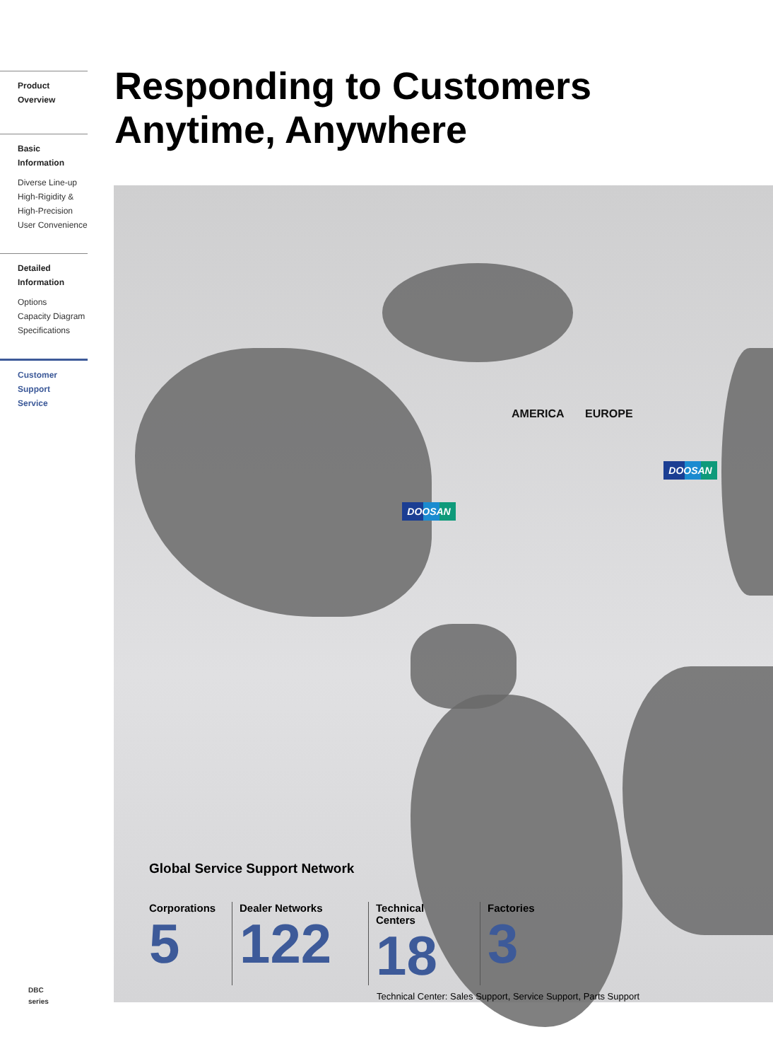Product Overview
Basic Information
Diverse Line-up
High-Rigidity &
High-Precision
User Convenience
Detailed
Information
Options
Capacity Diagram
Specifications
Customer Support
Service
Responding to Customers
Anytime, Anywhere
AMERICA EUROPE
DOOSAN
DOOSAN
Global Service Support Network
Corporations
5
Dealer Networks
122
Technical Centers
18
Factories
3
Technical Center: Sales Support, Service Support, Parts Support
DBC
series